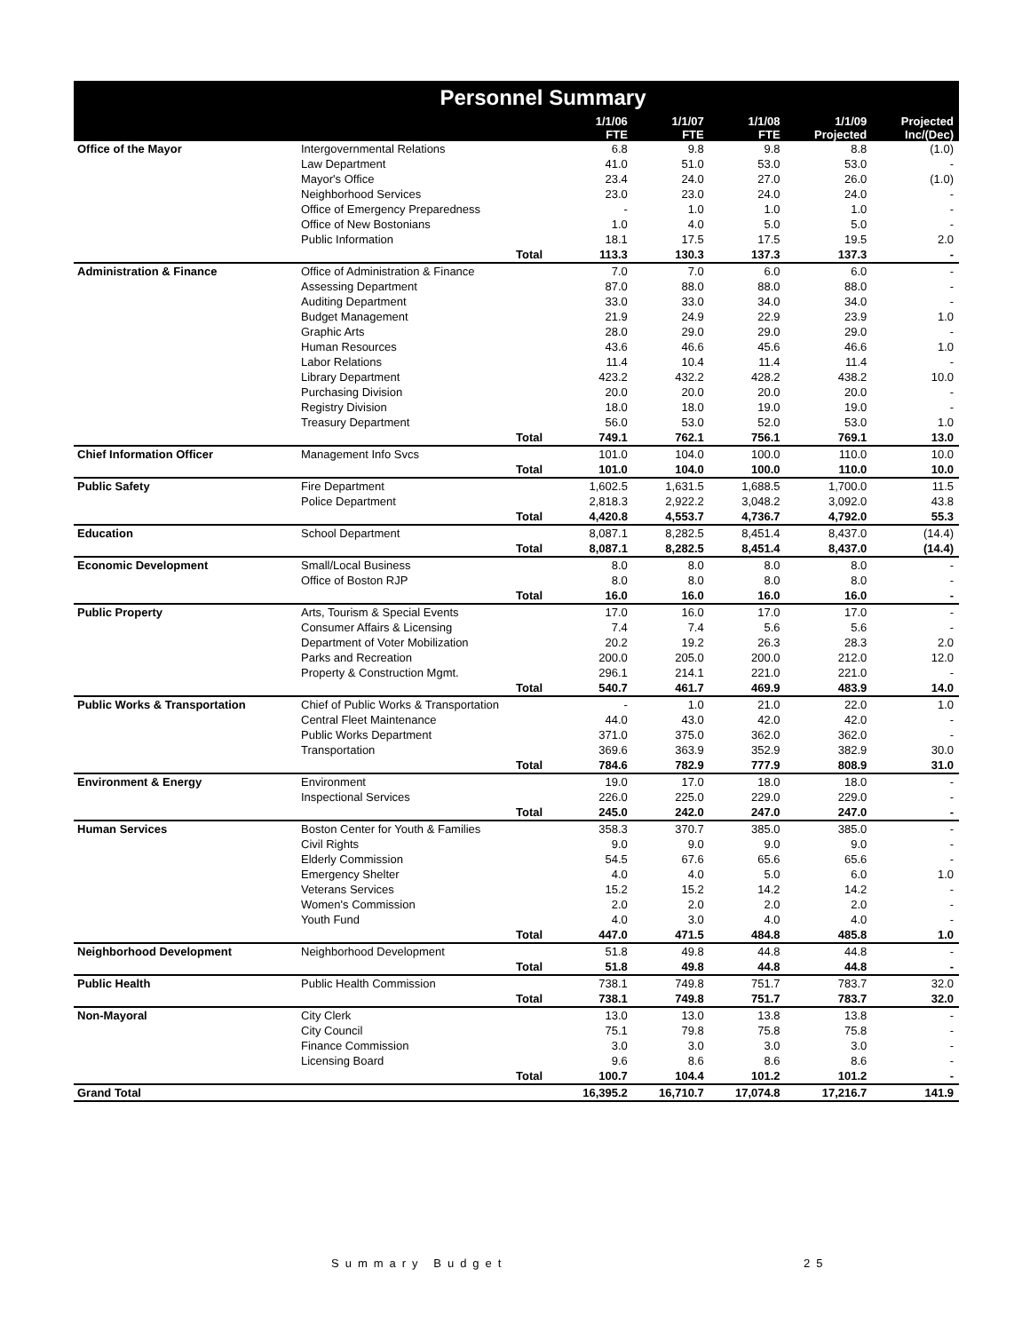Personnel Summary
| | | | 1/1/06 FTE | 1/1/07 FTE | 1/1/08 FTE | 1/1/09 Projected | Projected Inc/(Dec) |
| --- | --- | --- | --- | --- | --- | --- | --- |
| Office of the Mayor | Intergovernmental Relations | | 6.8 | 9.8 | 9.8 | 8.8 | (1.0) |
| | Law Department | | 41.0 | 51.0 | 53.0 | 53.0 | - |
| | Mayor's Office | | 23.4 | 24.0 | 27.0 | 26.0 | (1.0) |
| | Neighborhood Services | | 23.0 | 23.0 | 24.0 | 24.0 | - |
| | Office of Emergency Preparedness | | - | 1.0 | 1.0 | 1.0 | - |
| | Office of New Bostonians | | 1.0 | 4.0 | 5.0 | 5.0 | - |
| | Public Information | | 18.1 | 17.5 | 17.5 | 19.5 | 2.0 |
| | | Total | 113.3 | 130.3 | 137.3 | 137.3 | - |
| Administration & Finance | Office of Administration & Finance | | 7.0 | 7.0 | 6.0 | 6.0 | - |
| | Assessing Department | | 87.0 | 88.0 | 88.0 | 88.0 | - |
| | Auditing Department | | 33.0 | 33.0 | 34.0 | 34.0 | - |
| | Budget Management | | 21.9 | 24.9 | 22.9 | 23.9 | 1.0 |
| | Graphic Arts | | 28.0 | 29.0 | 29.0 | 29.0 | - |
| | Human Resources | | 43.6 | 46.6 | 45.6 | 46.6 | 1.0 |
| | Labor Relations | | 11.4 | 10.4 | 11.4 | 11.4 | - |
| | Library Department | | 423.2 | 432.2 | 428.2 | 438.2 | 10.0 |
| | Purchasing Division | | 20.0 | 20.0 | 20.0 | 20.0 | - |
| | Registry Division | | 18.0 | 18.0 | 19.0 | 19.0 | - |
| | Treasury Department | | 56.0 | 53.0 | 52.0 | 53.0 | 1.0 |
| | | Total | 749.1 | 762.1 | 756.1 | 769.1 | 13.0 |
| Chief Information Officer | Management Info Svcs | | 101.0 | 104.0 | 100.0 | 110.0 | 10.0 |
| | | Total | 101.0 | 104.0 | 100.0 | 110.0 | 10.0 |
| Public Safety | Fire Department | | 1,602.5 | 1,631.5 | 1,688.5 | 1,700.0 | 11.5 |
| | Police Department | | 2,818.3 | 2,922.2 | 3,048.2 | 3,092.0 | 43.8 |
| | | Total | 4,420.8 | 4,553.7 | 4,736.7 | 4,792.0 | 55.3 |
| Education | School Department | | 8,087.1 | 8,282.5 | 8,451.4 | 8,437.0 | (14.4) |
| | | Total | 8,087.1 | 8,282.5 | 8,451.4 | 8,437.0 | (14.4) |
| Economic Development | Small/Local Business | | 8.0 | 8.0 | 8.0 | 8.0 | - |
| | Office of Boston RJP | | 8.0 | 8.0 | 8.0 | 8.0 | - |
| | | Total | 16.0 | 16.0 | 16.0 | 16.0 | - |
| Public Property | Arts, Tourism & Special Events | | 17.0 | 16.0 | 17.0 | 17.0 | - |
| | Consumer Affairs & Licensing | | 7.4 | 7.4 | 5.6 | 5.6 | - |
| | Department of Voter Mobilization | | 20.2 | 19.2 | 26.3 | 28.3 | 2.0 |
| | Parks and Recreation | | 200.0 | 205.0 | 200.0 | 212.0 | 12.0 |
| | Property & Construction Mgmt. | | 296.1 | 214.1 | 221.0 | 221.0 | - |
| | | Total | 540.7 | 461.7 | 469.9 | 483.9 | 14.0 |
| Public Works & Transportation | Chief of Public Works & Transportation | | - | 1.0 | 21.0 | 22.0 | 1.0 |
| | Central Fleet Maintenance | | 44.0 | 43.0 | 42.0 | 42.0 | - |
| | Public Works Department | | 371.0 | 375.0 | 362.0 | 362.0 | - |
| | Transportation | | 369.6 | 363.9 | 352.9 | 382.9 | 30.0 |
| | | Total | 784.6 | 782.9 | 777.9 | 808.9 | 31.0 |
| Environment & Energy | Environment | | 19.0 | 17.0 | 18.0 | 18.0 | - |
| | Inspectional Services | | 226.0 | 225.0 | 229.0 | 229.0 | - |
| | | Total | 245.0 | 242.0 | 247.0 | 247.0 | - |
| Human Services | Boston Center for Youth & Families | | 358.3 | 370.7 | 385.0 | 385.0 | - |
| | Civil Rights | | 9.0 | 9.0 | 9.0 | 9.0 | - |
| | Elderly Commission | | 54.5 | 67.6 | 65.6 | 65.6 | - |
| | Emergency Shelter | | 4.0 | 4.0 | 5.0 | 6.0 | 1.0 |
| | Veterans Services | | 15.2 | 15.2 | 14.2 | 14.2 | - |
| | Women's Commission | | 2.0 | 2.0 | 2.0 | 2.0 | - |
| | Youth Fund | | 4.0 | 3.0 | 4.0 | 4.0 | - |
| | | Total | 447.0 | 471.5 | 484.8 | 485.8 | 1.0 |
| Neighborhood Development | Neighborhood Development | | 51.8 | 49.8 | 44.8 | 44.8 | - |
| | | Total | 51.8 | 49.8 | 44.8 | 44.8 | - |
| Public Health | Public Health Commission | | 738.1 | 749.8 | 751.7 | 783.7 | 32.0 |
| | | Total | 738.1 | 749.8 | 751.7 | 783.7 | 32.0 |
| Non-Mayoral | City Clerk | | 13.0 | 13.0 | 13.8 | 13.8 | - |
| | City Council | | 75.1 | 79.8 | 75.8 | 75.8 | - |
| | Finance Commission | | 3.0 | 3.0 | 3.0 | 3.0 | - |
| | Licensing Board | | 9.6 | 8.6 | 8.6 | 8.6 | - |
| | | Total | 100.7 | 104.4 | 101.2 | 101.2 | - |
| Grand Total | | | 16,395.2 | 16,710.7 | 17,074.8 | 17,216.7 | 141.9 |
Summary Budget 25